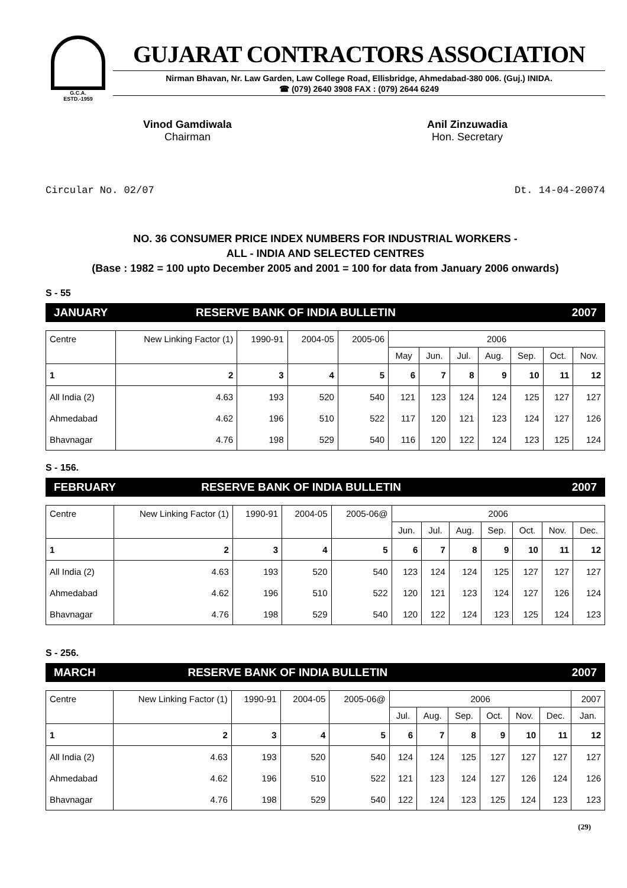G.C.A.
ESTD.-1959
GUJARAT CONTRACTORS ASSOCIATION
Nirman Bhavan, Nr. Law Garden, Law College Road, Ellisbridge, Ahmedabad-380 006. (Guj.) INIDA.
☎ (079) 2640 3908 FAX : (079) 2644 6249
Vinod Gamdiwala
Chairman
Anil Zinzuwadia
Hon. Secretary
Circular No. 02/07 Dt. 14-04-20074
NO. 36 CONSUMER PRICE INDEX NUMBERS FOR INDUSTRIAL WORKERS -
ALL - INDIA AND SELECTED CENTRES
(Base : 1982 = 100 upto December 2005 and 2001 = 100 for data from January 2006 onwards)
S - 55
JANUARY RESERVE BANK OF INDIA BULLETIN 2007
| Centre | New Linking Factor (1) | 1990-91 | 2004-05 | 2005-06 | 2006 | | | | | | |
| --- | --- | --- | --- | --- | --- | --- | --- | --- | --- | --- | --- |
| | | | | | May | Jun. | Jul. | Aug. | Sep. | Oct. | Nov. |
| 1 | 2 | 3 | 4 | 5 | 6 | 7 | 8 | 9 | 10 | 11 | 12 |
| All India (2) | 4.63 | 193 | 520 | 540 | 121 | 123 | 124 | 124 | 125 | 127 | 127 |
| Ahmedabad | 4.62 | 196 | 510 | 522 | 117 | 120 | 121 | 123 | 124 | 127 | 126 |
| Bhavnagar | 4.76 | 198 | 529 | 540 | 116 | 120 | 122 | 124 | 123 | 125 | 124 |
S - 156.
FEBRUARY RESERVE BANK OF INDIA BULLETIN 2007
| Centre | New Linking Factor (1) | 1990-91 | 2004-05 | 2005-06@ | 2006 | | | | | | |
| --- | --- | --- | --- | --- | --- | --- | --- | --- | --- | --- | --- |
| | | | | | Jun. | Jul. | Aug. | Sep. | Oct. | Nov. | Dec. |
| 1 | 2 | 3 | 4 | 5 | 6 | 7 | 8 | 9 | 10 | 11 | 12 |
| All India (2) | 4.63 | 193 | 520 | 540 | 123 | 124 | 124 | 125 | 127 | 127 | 127 |
| Ahmedabad | 4.62 | 196 | 510 | 522 | 120 | 121 | 123 | 124 | 127 | 126 | 124 |
| Bhavnagar | 4.76 | 198 | 529 | 540 | 120 | 122 | 124 | 123 | 125 | 124 | 123 |
S - 256.
MARCH RESERVE BANK OF INDIA BULLETIN 2007
| Centre | New Linking Factor (1) | 1990-91 | 2004-05 | 2005-06@ | 2006 | | | | | | 2007 |
| --- | --- | --- | --- | --- | --- | --- | --- | --- | --- | --- | --- |
| | | | | | Jul. | Aug. | Sep. | Oct. | Nov. | Dec. | Jan. |
| 1 | 2 | 3 | 4 | 5 | 6 | 7 | 8 | 9 | 10 | 11 | 12 |
| All India (2) | 4.63 | 193 | 520 | 540 | 124 | 124 | 125 | 127 | 127 | 127 | 127 |
| Ahmedabad | 4.62 | 196 | 510 | 522 | 121 | 123 | 124 | 127 | 126 | 124 | 126 |
| Bhavnagar | 4.76 | 198 | 529 | 540 | 122 | 124 | 123 | 125 | 124 | 123 | 123 |
(29)